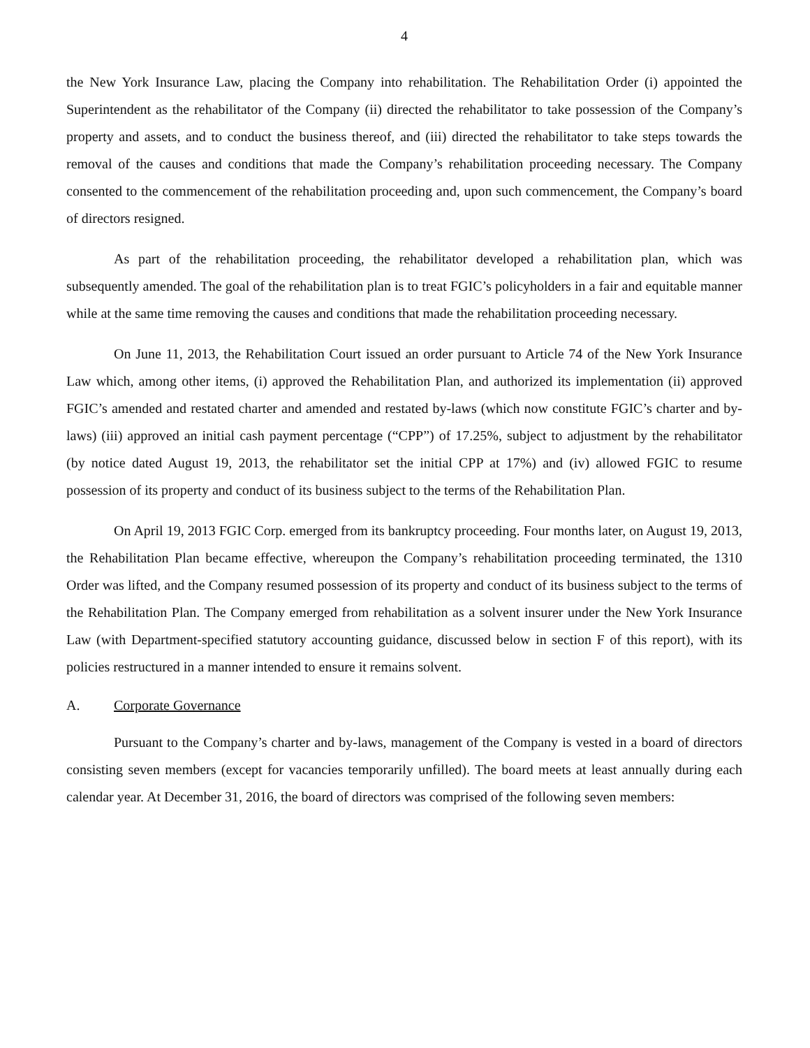4
the New York Insurance Law, placing the Company into rehabilitation. The Rehabilitation Order (i) appointed the Superintendent as the rehabilitator of the Company (ii) directed the rehabilitator to take possession of the Company’s property and assets, and to conduct the business thereof, and (iii) directed the rehabilitator to take steps towards the removal of the causes and conditions that made the Company’s rehabilitation proceeding necessary. The Company consented to the commencement of the rehabilitation proceeding and, upon such commencement, the Company’s board of directors resigned.
As part of the rehabilitation proceeding, the rehabilitator developed a rehabilitation plan, which was subsequently amended. The goal of the rehabilitation plan is to treat FGIC’s policyholders in a fair and equitable manner while at the same time removing the causes and conditions that made the rehabilitation proceeding necessary.
On June 11, 2013, the Rehabilitation Court issued an order pursuant to Article 74 of the New York Insurance Law which, among other items, (i) approved the Rehabilitation Plan, and authorized its implementation (ii) approved FGIC’s amended and restated charter and amended and restated by-laws (which now constitute FGIC’s charter and by-laws) (iii) approved an initial cash payment percentage (“CPP”) of 17.25%, subject to adjustment by the rehabilitator (by notice dated August 19, 2013, the rehabilitator set the initial CPP at 17%) and (iv) allowed FGIC to resume possession of its property and conduct of its business subject to the terms of the Rehabilitation Plan.
On April 19, 2013 FGIC Corp. emerged from its bankruptcy proceeding. Four months later, on August 19, 2013, the Rehabilitation Plan became effective, whereupon the Company’s rehabilitation proceeding terminated, the 1310 Order was lifted, and the Company resumed possession of its property and conduct of its business subject to the terms of the Rehabilitation Plan. The Company emerged from rehabilitation as a solvent insurer under the New York Insurance Law (with Department-specified statutory accounting guidance, discussed below in section F of this report), with its policies restructured in a manner intended to ensure it remains solvent.
A. Corporate Governance
Pursuant to the Company’s charter and by-laws, management of the Company is vested in a board of directors consisting seven members (except for vacancies temporarily unfilled). The board meets at least annually during each calendar year. At December 31, 2016, the board of directors was comprised of the following seven members: